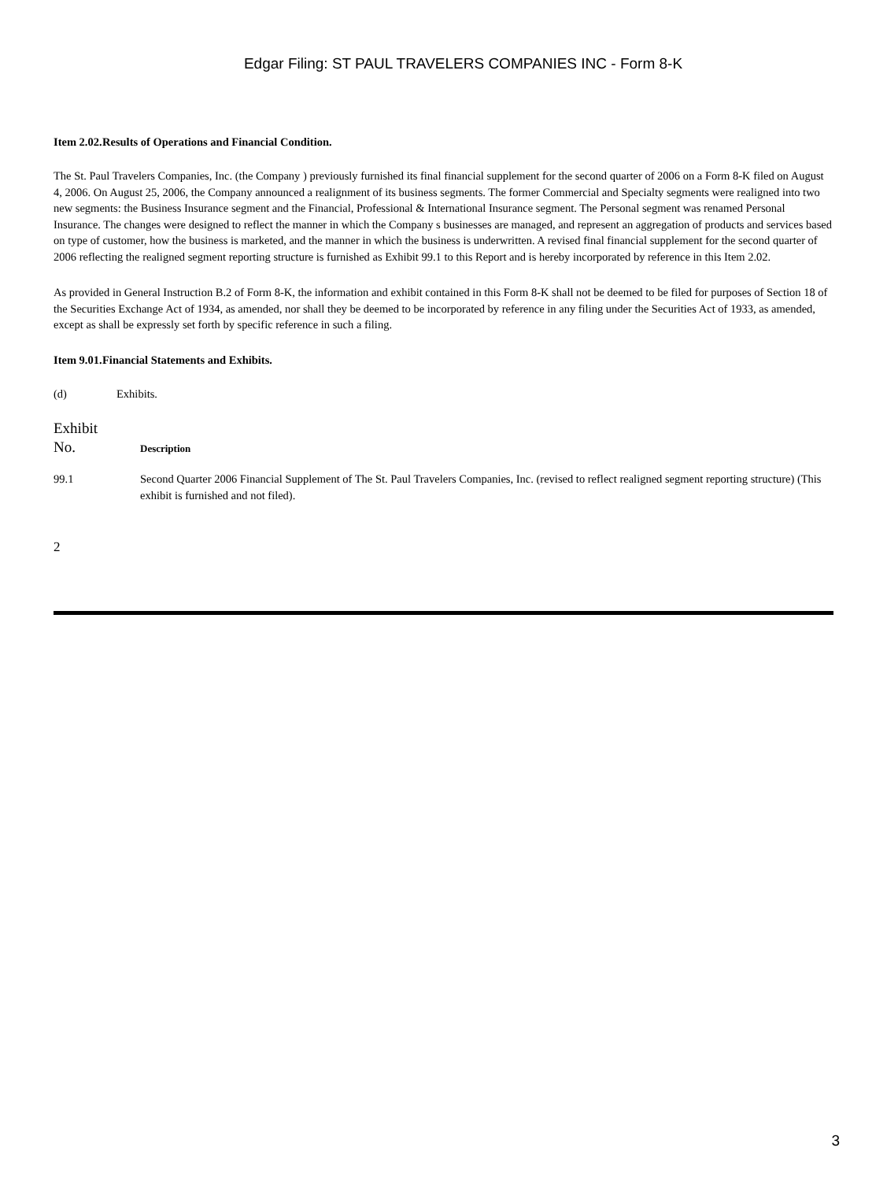Edgar Filing: ST PAUL TRAVELERS COMPANIES INC - Form 8-K
Item 2.02. Results of Operations and Financial Condition.
The St. Paul Travelers Companies, Inc. (the Company ) previously furnished its final financial supplement for the second quarter of 2006 on a Form 8-K filed on August 4, 2006. On August 25, 2006, the Company announced a realignment of its business segments. The former Commercial and Specialty segments were realigned into two new segments: the Business Insurance segment and the Financial, Professional & International Insurance segment. The Personal segment was renamed Personal Insurance. The changes were designed to reflect the manner in which the Company s businesses are managed, and represent an aggregation of products and services based on type of customer, how the business is marketed, and the manner in which the business is underwritten. A revised final financial supplement for the second quarter of 2006 reflecting the realigned segment reporting structure is furnished as Exhibit 99.1 to this Report and is hereby incorporated by reference in this Item 2.02.
As provided in General Instruction B.2 of Form 8-K, the information and exhibit contained in this Form 8-K shall not be deemed to be filed for purposes of Section 18 of the Securities Exchange Act of 1934, as amended, nor shall they be deemed to be incorporated by reference in any filing under the Securities Act of 1933, as amended, except as shall be expressly set forth by specific reference in such a filing.
Item 9.01. Financial Statements and Exhibits.
(d) Exhibits.
| Exhibit No. | Description |
| 99.1 | Second Quarter 2006 Financial Supplement of The St. Paul Travelers Companies, Inc. (revised to reflect realigned segment reporting structure) (This exhibit is furnished and not filed). |
2
3